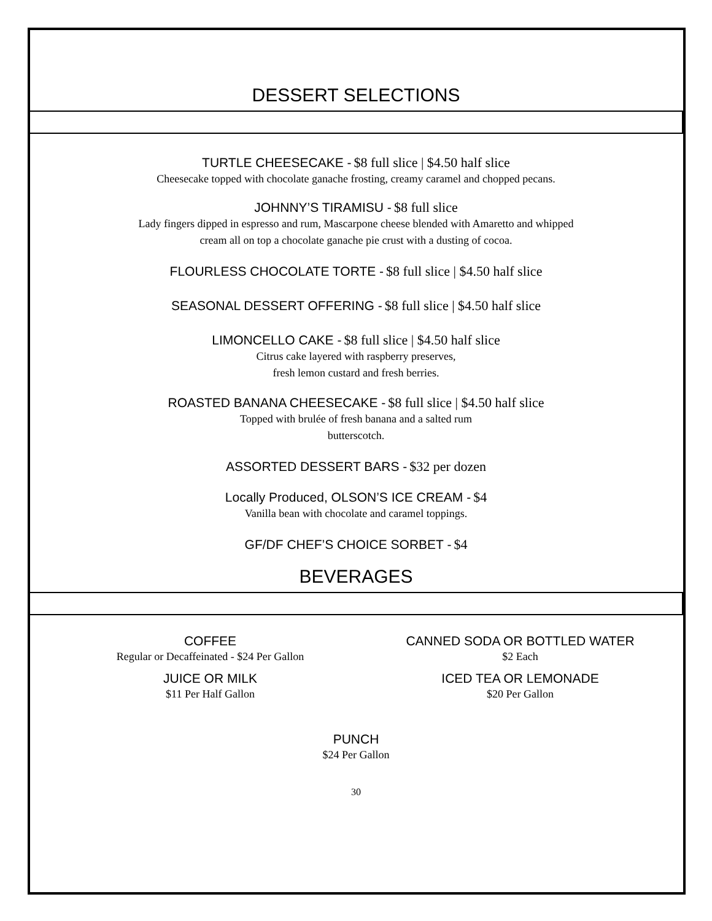DESSERT SELECTIONS
TURTLE CHEESECAKE - $8 full slice | $4.50 half slice
Cheesecake topped with chocolate ganache frosting, creamy caramel and chopped pecans.
JOHNNY’S TIRAMISU - $8 full slice
Lady fingers dipped in espresso and rum, Mascarpone cheese blended with Amaretto and whipped
cream all on top a chocolate ganache pie crust with a dusting of cocoa.
FLOURLESS CHOCOLATE TORTE - $8 full slice | $4.50 half slice
SEASONAL DESSERT OFFERING - $8 full slice | $4.50 half slice
LIMONCELLO CAKE - $8 full slice | $4.50 half slice
Citrus cake layered with raspberry preserves,
fresh lemon custard and fresh berries.
ROASTED BANANA CHEESECAKE - $8 full slice | $4.50 half slice
Topped with brulée of fresh banana and a salted rum
butterscotch.
ASSORTED DESSERT BARS - $32 per dozen
Locally Produced, OLSON’S ICE CREAM - $4
Vanilla bean with chocolate and caramel toppings.
GF/DF CHEF’S CHOICE SORBET - $4
BEVERAGES
COFFEE
Regular or Decaffeinated - $24 Per Gallon
JUICE OR MILK
$11 Per Half Gallon
CANNED SODA OR BOTTLED WATER
$2 Each
ICED TEA OR LEMONADE
$20 Per Gallon
PUNCH
$24 Per Gallon
30